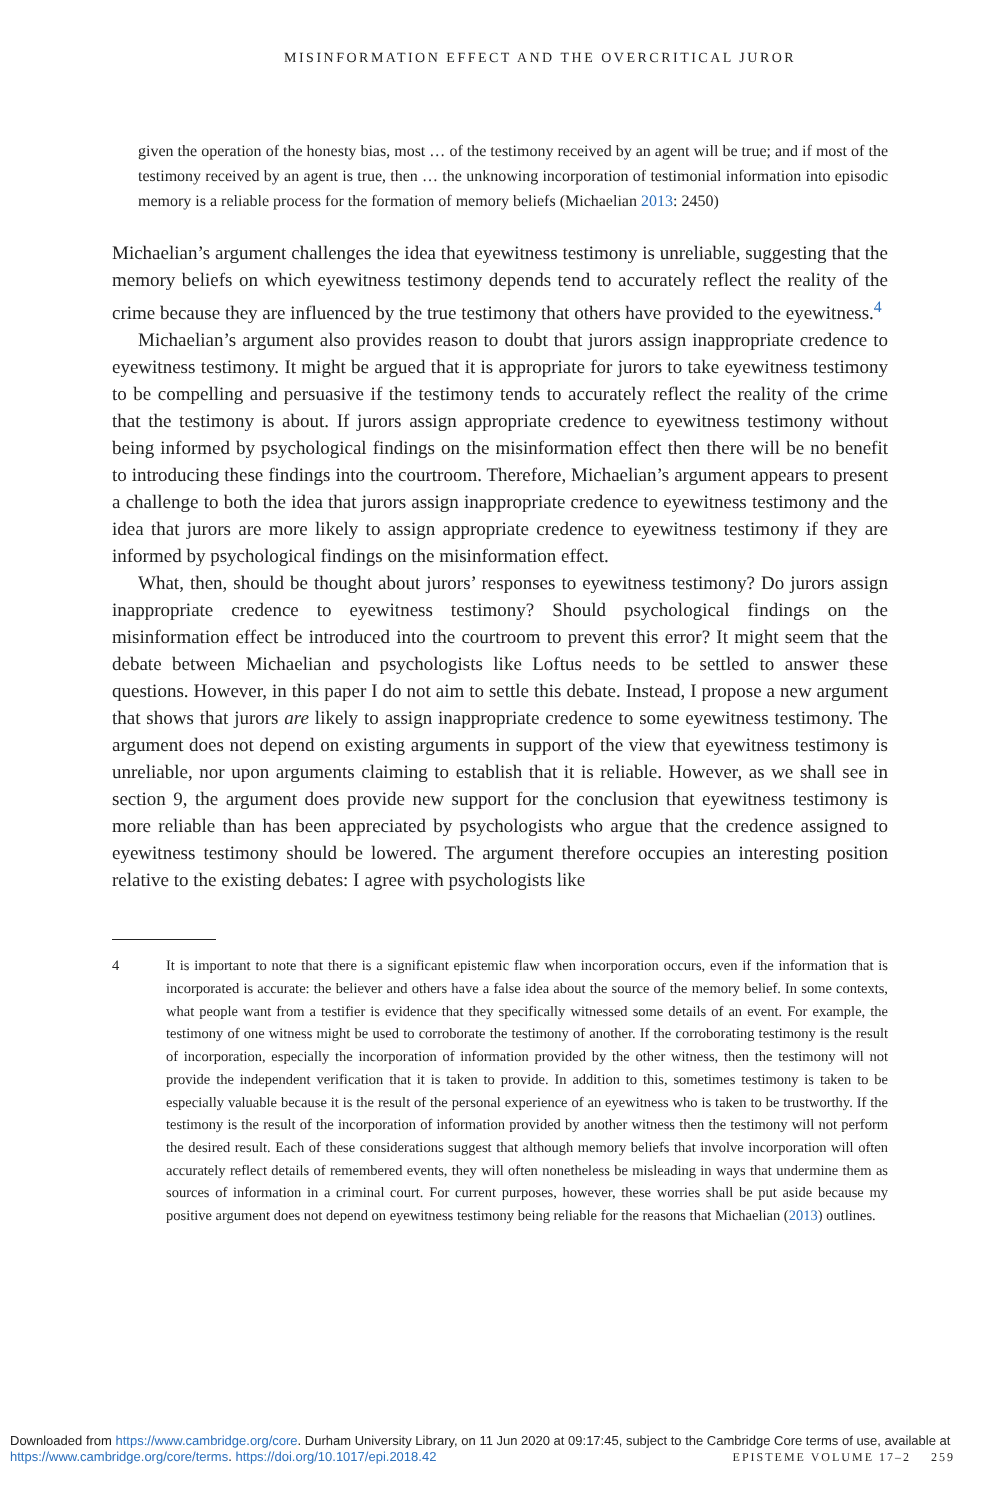MISINFORMATION EFFECT AND THE OVERCRITICAL JUROR
given the operation of the honesty bias, most … of the testimony received by an agent will be true; and if most of the testimony received by an agent is true, then … the unknowing incorporation of testimonial information into episodic memory is a reliable process for the formation of memory beliefs (Michaelian 2013: 2450)
Michaelian’s argument challenges the idea that eyewitness testimony is unreliable, suggesting that the memory beliefs on which eyewitness testimony depends tend to accurately reflect the reality of the crime because they are influenced by the true testimony that others have provided to the eyewitness.<sup>4</sup>
Michaelian’s argument also provides reason to doubt that jurors assign inappropriate credence to eyewitness testimony. It might be argued that it is appropriate for jurors to take eyewitness testimony to be compelling and persuasive if the testimony tends to accurately reflect the reality of the crime that the testimony is about. If jurors assign appropriate credence to eyewitness testimony without being informed by psychological findings on the misinformation effect then there will be no benefit to introducing these findings into the courtroom. Therefore, Michaelian’s argument appears to present a challenge to both the idea that jurors assign inappropriate credence to eyewitness testimony and the idea that jurors are more likely to assign appropriate credence to eyewitness testimony if they are informed by psychological findings on the misinformation effect.
What, then, should be thought about jurors’ responses to eyewitness testimony? Do jurors assign inappropriate credence to eyewitness testimony? Should psychological findings on the misinformation effect be introduced into the courtroom to prevent this error? It might seem that the debate between Michaelian and psychologists like Loftus needs to be settled to answer these questions. However, in this paper I do not aim to settle this debate. Instead, I propose a new argument that shows that jurors are likely to assign inappropriate credence to some eyewitness testimony. The argument does not depend on existing arguments in support of the view that eyewitness testimony is unreliable, nor upon arguments claiming to establish that it is reliable. However, as we shall see in section 9, the argument does provide new support for the conclusion that eyewitness testimony is more reliable than has been appreciated by psychologists who argue that the credence assigned to eyewitness testimony should be lowered. The argument therefore occupies an interesting position relative to the existing debates: I agree with psychologists like
4 It is important to note that there is a significant epistemic flaw when incorporation occurs, even if the information that is incorporated is accurate: the believer and others have a false idea about the source of the memory belief. In some contexts, what people want from a testifier is evidence that they specifically witnessed some details of an event. For example, the testimony of one witness might be used to corroborate the testimony of another. If the corroborating testimony is the result of incorporation, especially the incorporation of information provided by the other witness, then the testimony will not provide the independent verification that it is taken to provide. In addition to this, sometimes testimony is taken to be especially valuable because it is the result of the personal experience of an eyewitness who is taken to be trustworthy. If the testimony is the result of the incorporation of information provided by another witness then the testimony will not perform the desired result. Each of these considerations suggest that although memory beliefs that involve incorporation will often accurately reflect details of remembered events, they will often nonetheless be misleading in ways that undermine them as sources of information in a criminal court. For current purposes, however, these worries shall be put aside because my positive argument does not depend on eyewitness testimony being reliable for the reasons that Michaelian (2013) outlines.
Downloaded from https://www.cambridge.org/core. Durham University Library, on 11 Jun 2020 at 09:17:45, subject to the Cambridge Core terms of use, available at https://www.cambridge.org/core/terms. https://doi.org/10.1017/epi.2018.42 EPISTEME VOLUME 17–2 259